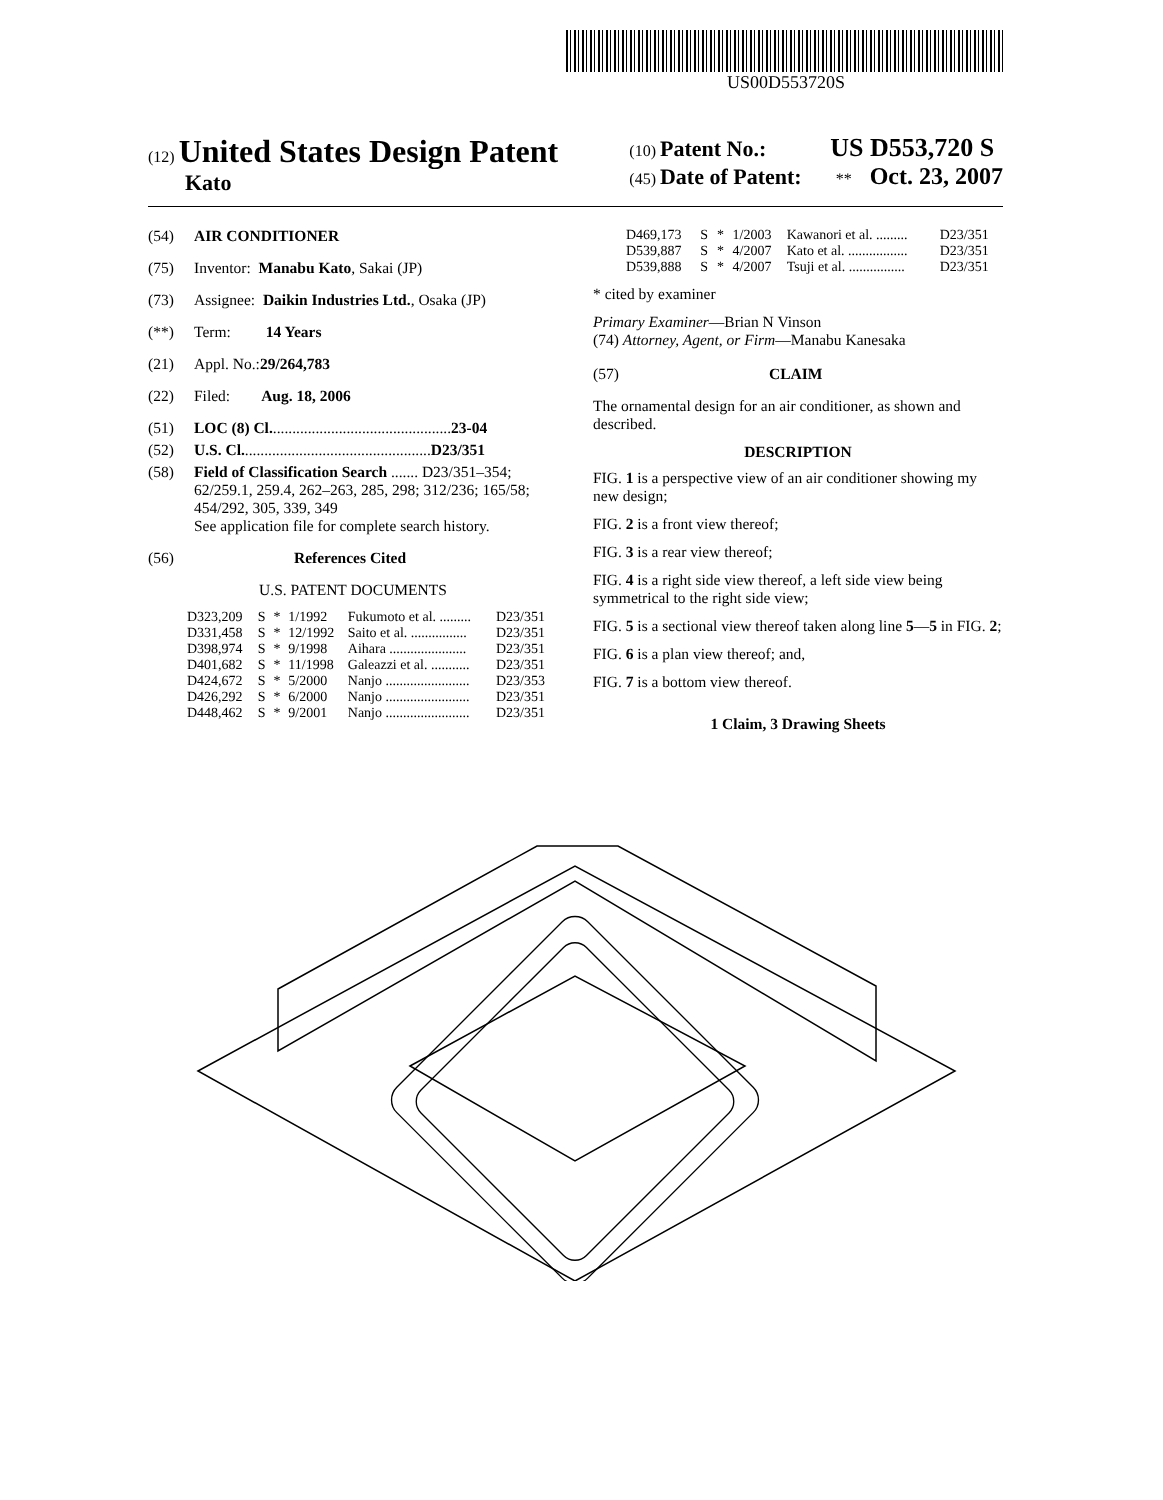US00D553720S
(12) United States Design Patent
Kato
(10) Patent No.: US D553,720 S
(45) Date of Patent: ** Oct. 23, 2007
(54) AIR CONDITIONER
(75) Inventor: Manabu Kato, Sakai (JP)
(73) Assignee: Daikin Industries Ltd., Osaka (JP)
(**) Term: 14 Years
(21) Appl. No.: 29/264,783
(22) Filed: Aug. 18, 2006
(51) LOC (8) Cl. .............................................. 23-04
(52) U.S. Cl. ................................................ D23/351
(58) Field of Classification Search ....... D23/351–354; 62/259.1, 259.4, 262–263, 285, 298; 312/236; 165/58; 454/292, 305, 339, 349
See application file for complete search history.
(56) References Cited
U.S. PATENT DOCUMENTS
| D323,209 | S | * | 1/1992 | Fukumoto et al. ......... | D23/351 |
| D331,458 | S | * | 12/1992 | Saito et al. ................ | D23/351 |
| D398,974 | S | * | 9/1998 | Aihara ...................... | D23/351 |
| D401,682 | S | * | 11/1998 | Galeazzi et al. ........... | D23/351 |
| D424,672 | S | * | 5/2000 | Nanjo ........................ | D23/353 |
| D426,292 | S | * | 6/2000 | Nanjo ........................ | D23/351 |
| D448,462 | S | * | 9/2001 | Nanjo ........................ | D23/351 |
| D469,173 | S | * | 1/2003 | Kawanori et al. ......... | D23/351 |
| D539,887 | S | * | 4/2007 | Kato et al. ................. | D23/351 |
| D539,888 | S | * | 4/2007 | Tsuji et al. ................ | D23/351 |
* cited by examiner
Primary Examiner—Brian N Vinson
(74) Attorney, Agent, or Firm—Manabu Kanesaka
(57) CLAIM
The ornamental design for an air conditioner, as shown and described.
DESCRIPTION
FIG. 1 is a perspective view of an air conditioner showing my new design;
FIG. 2 is a front view thereof;
FIG. 3 is a rear view thereof;
FIG. 4 is a right side view thereof, a left side view being symmetrical to the right side view;
FIG. 5 is a sectional view thereof taken along line 5—5 in FIG. 2;
FIG. 6 is a plan view thereof; and,
FIG. 7 is a bottom view thereof.
1 Claim, 3 Drawing Sheets